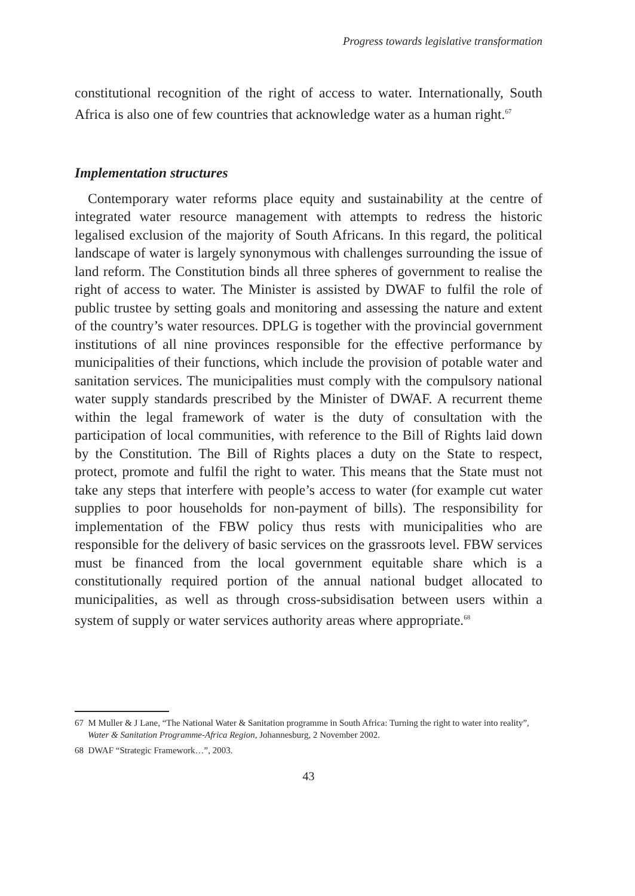Progress towards legislative transformation
constitutional recognition of the right of access to water. Internationally, South Africa is also one of few countries that acknowledge water as a human right.<sup>67</sup>
Implementation structures
Contemporary water reforms place equity and sustainability at the centre of integrated water resource management with attempts to redress the historic legalised exclusion of the majority of South Africans. In this regard, the political landscape of water is largely synonymous with challenges surrounding the issue of land reform. The Constitution binds all three spheres of government to realise the right of access to water. The Minister is assisted by DWAF to fulfil the role of public trustee by setting goals and monitoring and assessing the nature and extent of the country’s water resources. DPLG is together with the provincial government institutions of all nine provinces responsible for the effective performance by municipalities of their functions, which include the provision of potable water and sanitation services. The municipalities must comply with the compulsory national water supply standards prescribed by the Minister of DWAF. A recurrent theme within the legal framework of water is the duty of consultation with the participation of local communities, with reference to the Bill of Rights laid down by the Constitution. The Bill of Rights places a duty on the State to respect, protect, promote and fulfil the right to water. This means that the State must not take any steps that interfere with people’s access to water (for example cut water supplies to poor households for non-payment of bills). The responsibility for implementation of the FBW policy thus rests with municipalities who are responsible for the delivery of basic services on the grassroots level. FBW services must be financed from the local government equitable share which is a constitutionally required portion of the annual national budget allocated to municipalities, as well as through cross-subsidisation between users within a system of supply or water services authority areas where appropriate.<sup>68</sup>
67 M Muller & J Lane, “The National Water & Sanitation programme in South Africa: Turning the right to water into reality”, Water & Sanitation Programme-Africa Region, Johannesburg, 2 November 2002.
68 DWAF “Strategic Framework…”, 2003.
43